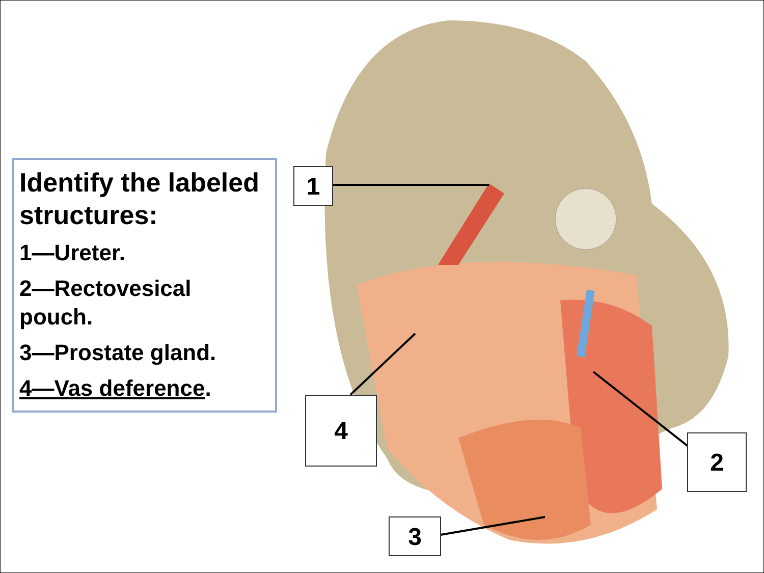Identify the labeled structures:
1—Ureter.
2—Rectovesical pouch.
3—Prostate gland.
4—Vas deference.
1
2
3
4